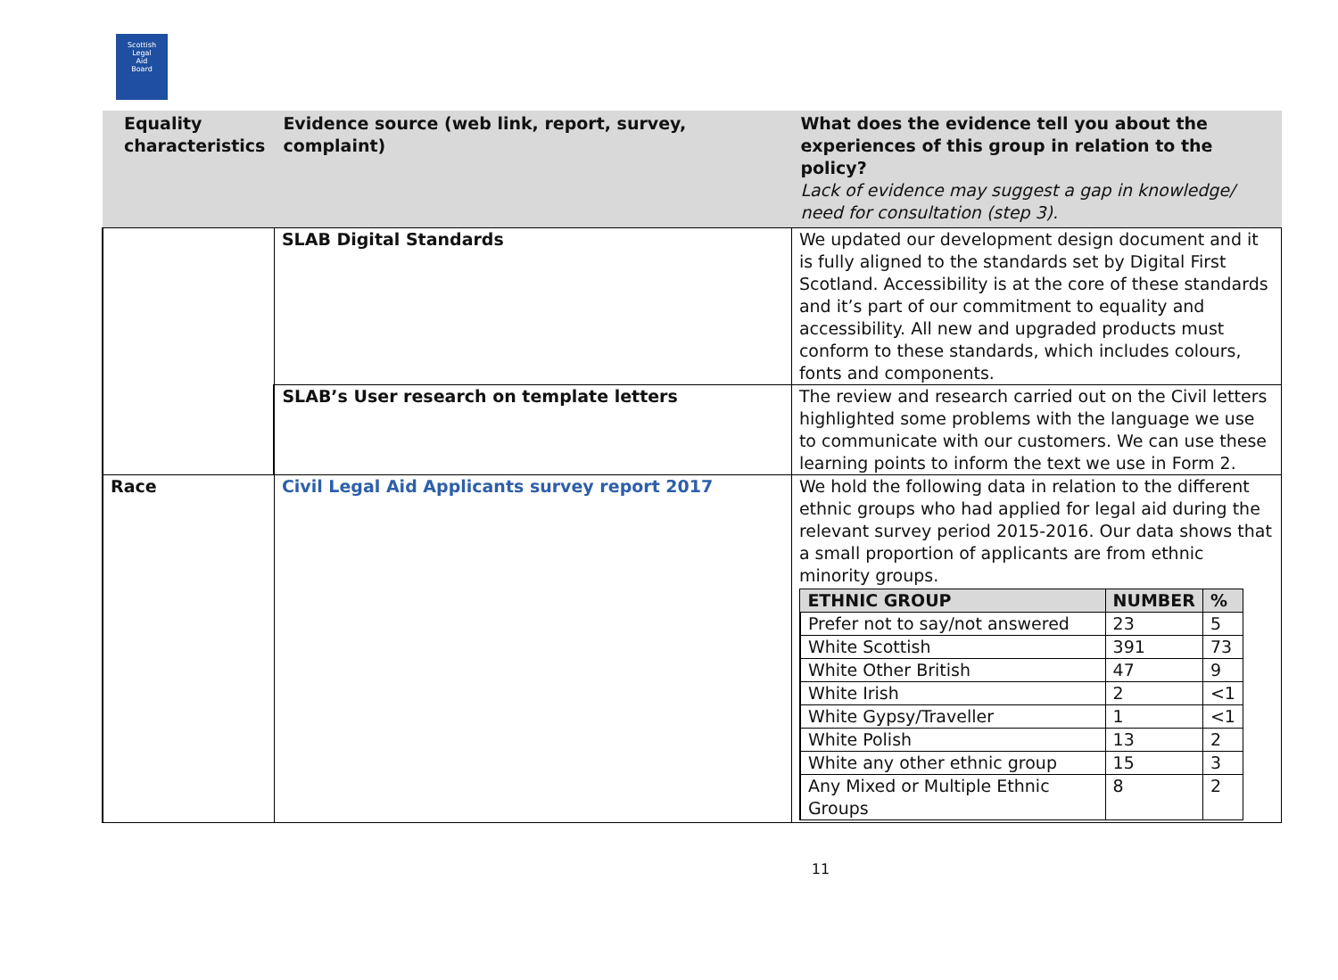Scottish
Legal
Aid
Board
| Equality characteristics | Evidence source (web link, report, survey, complaint) | What does the evidence tell you about the experiences of this group in relation to the policy? Lack of evidence may suggest a gap in knowledge/ need for consultation (step 3). |
| --- | --- | --- |
| | SLAB Digital Standards | We updated our development design document and it is fully aligned to the standards set by Digital First Scotland. Accessibility is at the core of these standards and it’s part of our commitment to equality and accessibility. All new and upgraded products must conform to these standards, which includes colours, fonts and components. |
| | SLAB’s User research on template letters | The review and research carried out on the Civil letters highlighted some problems with the language we use to communicate with our customers. We can use these learning points to inform the text we use in Form 2. |
| Race | Civil Legal Aid Applicants survey report 2017 | We hold the following data in relation to the different ethnic groups who had applied for legal aid during the relevant survey period 2015-2016. Our data shows that a small proportion of applicants are from ethnic minority groups. / ETHNIC GROUP / NUMBER / % / / --- / --- / --- / / Prefer not to say/not answered / 23 / 5 / / White Scottish / 391 / 73 / / White Other British / 47 / 9 / / White Irish / 2 / <1 / / White Gypsy/Traveller / 1 / <1 / / White Polish / 13 / 2 / / White any other ethnic group / 15 / 3 / / Any Mixed or Multiple Ethnic Groups / 8 / 2 / |
11